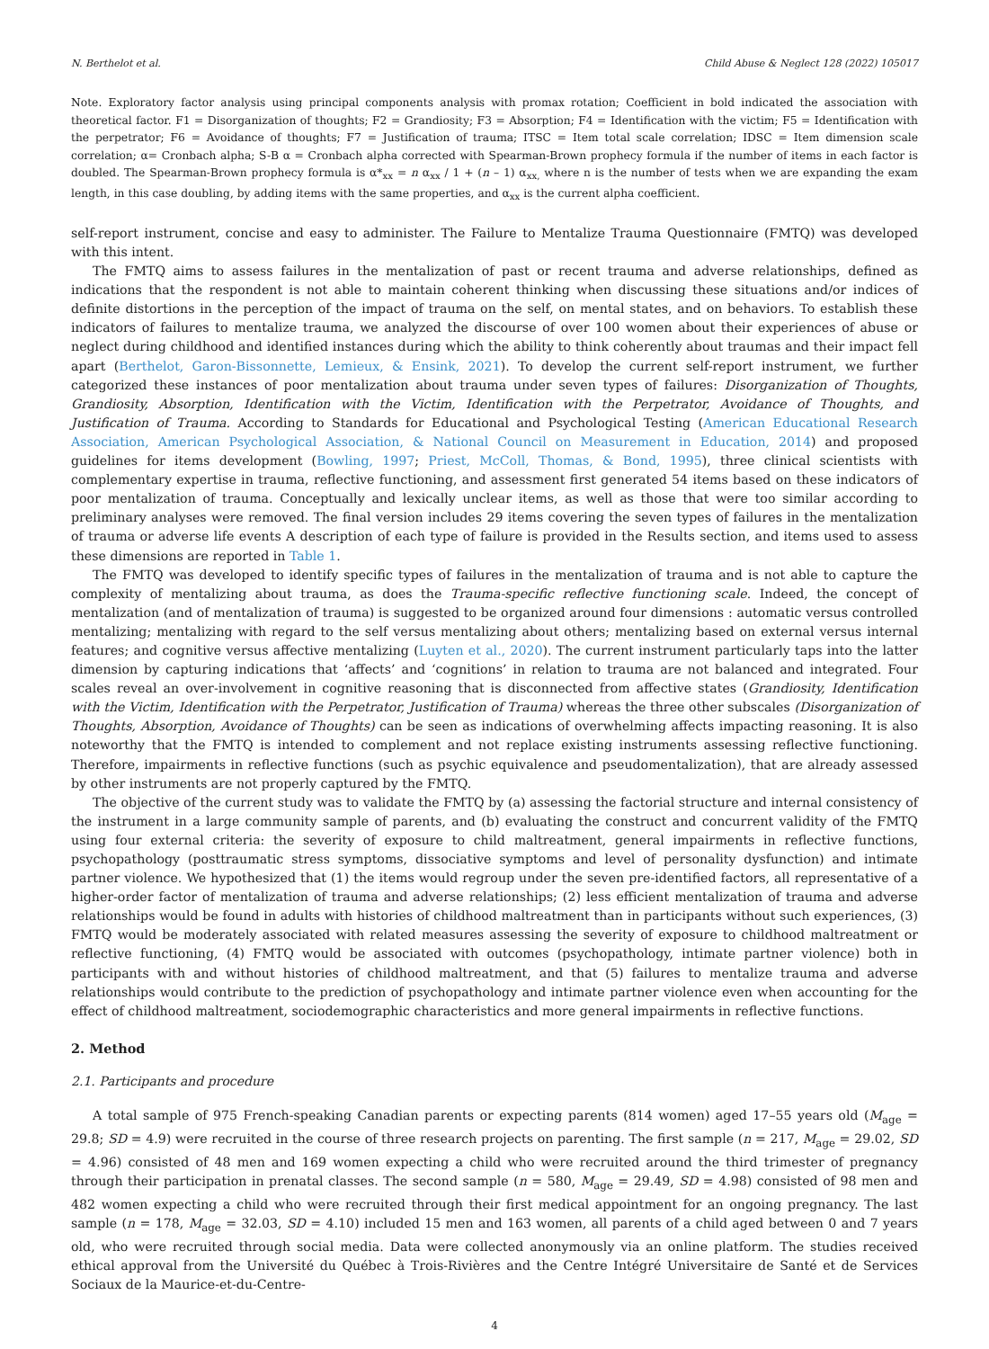N. Berthelot et al. Child Abuse & Neglect 128 (2022) 105017
Note. Exploratory factor analysis using principal components analysis with promax rotation; Coefficient in bold indicated the association with theoretical factor. F1 = Disorganization of thoughts; F2 = Grandiosity; F3 = Absorption; F4 = Identification with the victim; F5 = Identification with the perpetrator; F6 = Avoidance of thoughts; F7 = Justification of trauma; ITSC = Item total scale correlation; IDSC = Item dimension scale correlation; α= Cronbach alpha; S-B α = Cronbach alpha corrected with Spearman-Brown prophecy formula if the number of items in each factor is doubled. The Spearman-Brown prophecy formula is α*<sub>xx</sub> = n α<sub>xx</sub> / 1 + (n – 1) α<sub>xx,</sub> where n is the number of tests when we are expanding the exam length, in this case doubling, by adding items with the same properties, and α<sub>xx</sub> is the current alpha coefficient.
self-report instrument, concise and easy to administer. The Failure to Mentalize Trauma Questionnaire (FMTQ) was developed with this intent.
The FMTQ aims to assess failures in the mentalization of past or recent trauma and adverse relationships, defined as indications that the respondent is not able to maintain coherent thinking when discussing these situations and/or indices of definite distortions in the perception of the impact of trauma on the self, on mental states, and on behaviors. To establish these indicators of failures to mentalize trauma, we analyzed the discourse of over 100 women about their experiences of abuse or neglect during childhood and identified instances during which the ability to think coherently about traumas and their impact fell apart (Berthelot, Garon-Bissonnette, Lemieux, & Ensink, 2021). To develop the current self-report instrument, we further categorized these instances of poor mentalization about trauma under seven types of failures: Disorganization of Thoughts, Grandiosity, Absorption, Identification with the Victim, Identification with the Perpetrator, Avoidance of Thoughts, and Justification of Trauma. According to Standards for Educational and Psychological Testing (American Educational Research Association, American Psychological Association, & National Council on Measurement in Education, 2014) and proposed guidelines for items development (Bowling, 1997; Priest, McColl, Thomas, & Bond, 1995), three clinical scientists with complementary expertise in trauma, reflective functioning, and assessment first generated 54 items based on these indicators of poor mentalization of trauma. Conceptually and lexically unclear items, as well as those that were too similar according to preliminary analyses were removed. The final version includes 29 items covering the seven types of failures in the mentalization of trauma or adverse life events A description of each type of failure is provided in the Results section, and items used to assess these dimensions are reported in Table 1.
The FMTQ was developed to identify specific types of failures in the mentalization of trauma and is not able to capture the complexity of mentalizing about trauma, as does the Trauma-specific reflective functioning scale. Indeed, the concept of mentalization (and of mentalization of trauma) is suggested to be organized around four dimensions : automatic versus controlled mentalizing; mentalizing with regard to the self versus mentalizing about others; mentalizing based on external versus internal features; and cognitive versus affective mentalizing (Luyten et al., 2020). The current instrument particularly taps into the latter dimension by capturing indications that ‘affects’ and ‘cognitions’ in relation to trauma are not balanced and integrated. Four scales reveal an over-involvement in cognitive reasoning that is disconnected from affective states (Grandiosity, Identification with the Victim, Identification with the Perpetrator, Justification of Trauma) whereas the three other subscales (Disorganization of Thoughts, Absorption, Avoidance of Thoughts) can be seen as indications of overwhelming affects impacting reasoning. It is also noteworthy that the FMTQ is intended to complement and not replace existing instruments assessing reflective functioning. Therefore, impairments in reflective functions (such as psychic equivalence and pseudomentalization), that are already assessed by other instruments are not properly captured by the FMTQ.
The objective of the current study was to validate the FMTQ by (a) assessing the factorial structure and internal consistency of the instrument in a large community sample of parents, and (b) evaluating the construct and concurrent validity of the FMTQ using four external criteria: the severity of exposure to child maltreatment, general impairments in reflective functions, psychopathology (posttraumatic stress symptoms, dissociative symptoms and level of personality dysfunction) and intimate partner violence. We hypothesized that (1) the items would regroup under the seven pre-identified factors, all representative of a higher-order factor of mentalization of trauma and adverse relationships; (2) less efficient mentalization of trauma and adverse relationships would be found in adults with histories of childhood maltreatment than in participants without such experiences, (3) FMTQ would be moderately associated with related measures assessing the severity of exposure to childhood maltreatment or reflective functioning, (4) FMTQ would be associated with outcomes (psychopathology, intimate partner violence) both in participants with and without histories of childhood maltreatment, and that (5) failures to mentalize trauma and adverse relationships would contribute to the prediction of psychopathology and intimate partner violence even when accounting for the effect of childhood maltreatment, sociodemographic characteristics and more general impairments in reflective functions.
2. Method
2.1. Participants and procedure
A total sample of 975 French-speaking Canadian parents or expecting parents (814 women) aged 17–55 years old (M<sub>age</sub> = 29.8; SD = 4.9) were recruited in the course of three research projects on parenting. The first sample (n = 217, M<sub>age</sub> = 29.02, SD = 4.96) consisted of 48 men and 169 women expecting a child who were recruited around the third trimester of pregnancy through their participation in prenatal classes. The second sample (n = 580, M<sub>age</sub> = 29.49, SD = 4.98) consisted of 98 men and 482 women expecting a child who were recruited through their first medical appointment for an ongoing pregnancy. The last sample (n = 178, M<sub>age</sub> = 32.03, SD = 4.10) included 15 men and 163 women, all parents of a child aged between 0 and 7 years old, who were recruited through social media. Data were collected anonymously via an online platform. The studies received ethical approval from the Université du Québec à Trois-Rivières and the Centre Intégré Universitaire de Santé et de Services Sociaux de la Maurice-et-du-Centre-
4